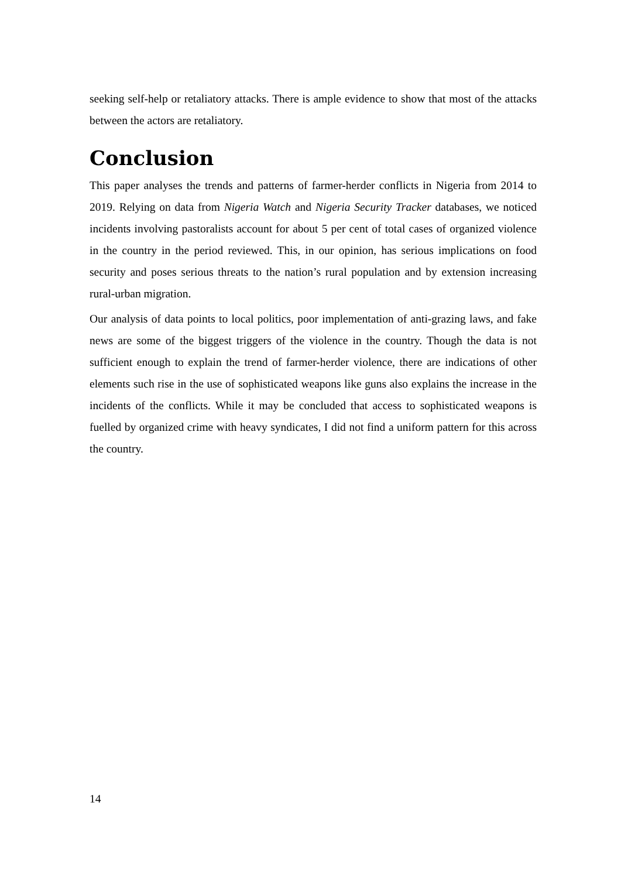seeking self-help or retaliatory attacks. There is ample evidence to show that most of the attacks between the actors are retaliatory.
Conclusion
This paper analyses the trends and patterns of farmer-herder conflicts in Nigeria from 2014 to 2019. Relying on data from Nigeria Watch and Nigeria Security Tracker databases, we noticed incidents involving pastoralists account for about 5 per cent of total cases of organized violence in the country in the period reviewed. This, in our opinion, has serious implications on food security and poses serious threats to the nation’s rural population and by extension increasing rural-urban migration.
Our analysis of data points to local politics, poor implementation of anti-grazing laws, and fake news are some of the biggest triggers of the violence in the country. Though the data is not sufficient enough to explain the trend of farmer-herder violence, there are indications of other elements such rise in the use of sophisticated weapons like guns also explains the increase in the incidents of the conflicts. While it may be concluded that access to sophisticated weapons is fuelled by organized crime with heavy syndicates, I did not find a uniform pattern for this across the country.
14